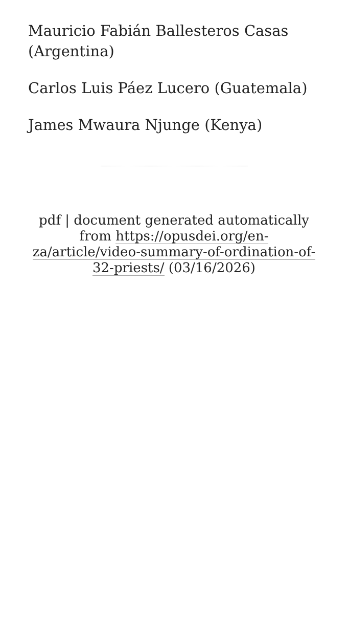Mauricio Fabián Ballesteros Casas (Argentina)
Carlos Luis Páez Lucero (Guatemala)
James Mwaura Njunge (Kenya)
pdf | document generated automatically from https://opusdei.org/en-za/article/video-summary-of-ordination-of-32-priests/ (03/16/2026)